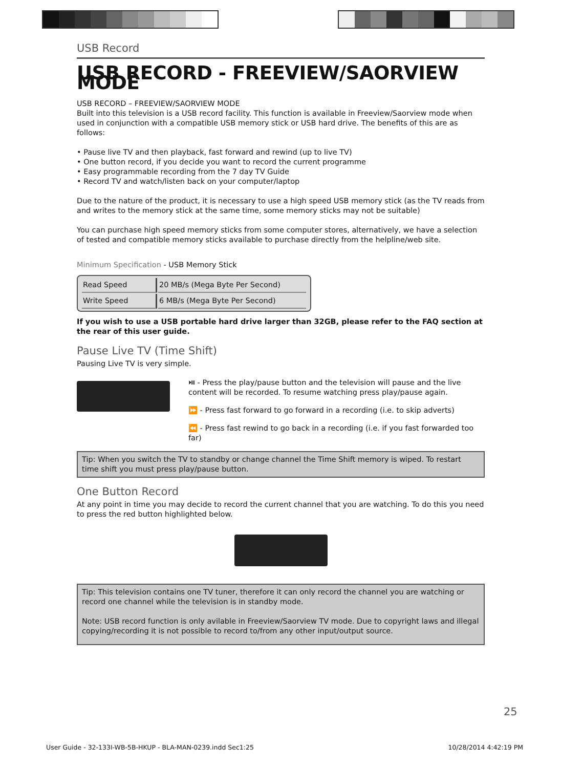USB Record
USB RECORD - FREEVIEW/SAORVIEW MODE
USB RECORD – FREEVIEW/SAORVIEW MODE
Built into this television is a USB record facility. This function is available in Freeview/Saorview mode when used in conjunction with a compatible USB memory stick or USB hard drive. The benefits of this are as follows:
• Pause live TV and then playback, fast forward and rewind (up to live TV)
• One button record, if you decide you want to record the current programme
• Easy programmable recording from the 7 day TV Guide
• Record TV and watch/listen back on your computer/laptop
Due to the nature of the product, it is necessary to use a high speed USB memory stick (as the TV reads from and writes to the memory stick at the same time, some memory sticks may not be suitable)
You can purchase high speed memory sticks from some computer stores, alternatively, we have a selection of tested and compatible memory sticks available to purchase directly from the helpline/web site.
Minimum Specification - USB Memory Stick
| Read Speed | 20 MB/s (Mega Byte Per Second) |
| Write Speed | 6 MB/s (Mega Byte Per Second) |
If you wish to use a USB portable hard drive larger than 32GB, please refer to the FAQ section at the rear of this user guide.
Pause Live TV (Time Shift)
Pausing Live TV is very simple.
⏯ - Press the play/pause button and the television will pause and the live content will be recorded. To resume watching press play/pause again.
⏩ - Press fast forward to go forward in a recording (i.e. to skip adverts)
⏪ - Press fast rewind to go back in a recording (i.e. if you fast forwarded too far)
Tip: When you switch the TV to standby or change channel the Time Shift memory is wiped. To restart time shift you must press play/pause button.
One Button Record
At any point in time you may decide to record the current channel that you are watching. To do this you need to press the red button highlighted below.
Tip: This television contains one TV tuner, therefore it can only record the channel you are watching or record one channel while the television is in standby mode.
Note: USB record function is only avilable in Freeview/Saorview TV mode. Due to copyright laws and illegal copying/recording it is not possible to record to/from any other input/output source.
25
User Guide - 32-133I-WB-5B-HKUP - BLA-MAN-0239.indd Sec1:25 10/28/2014 4:42:19 PM